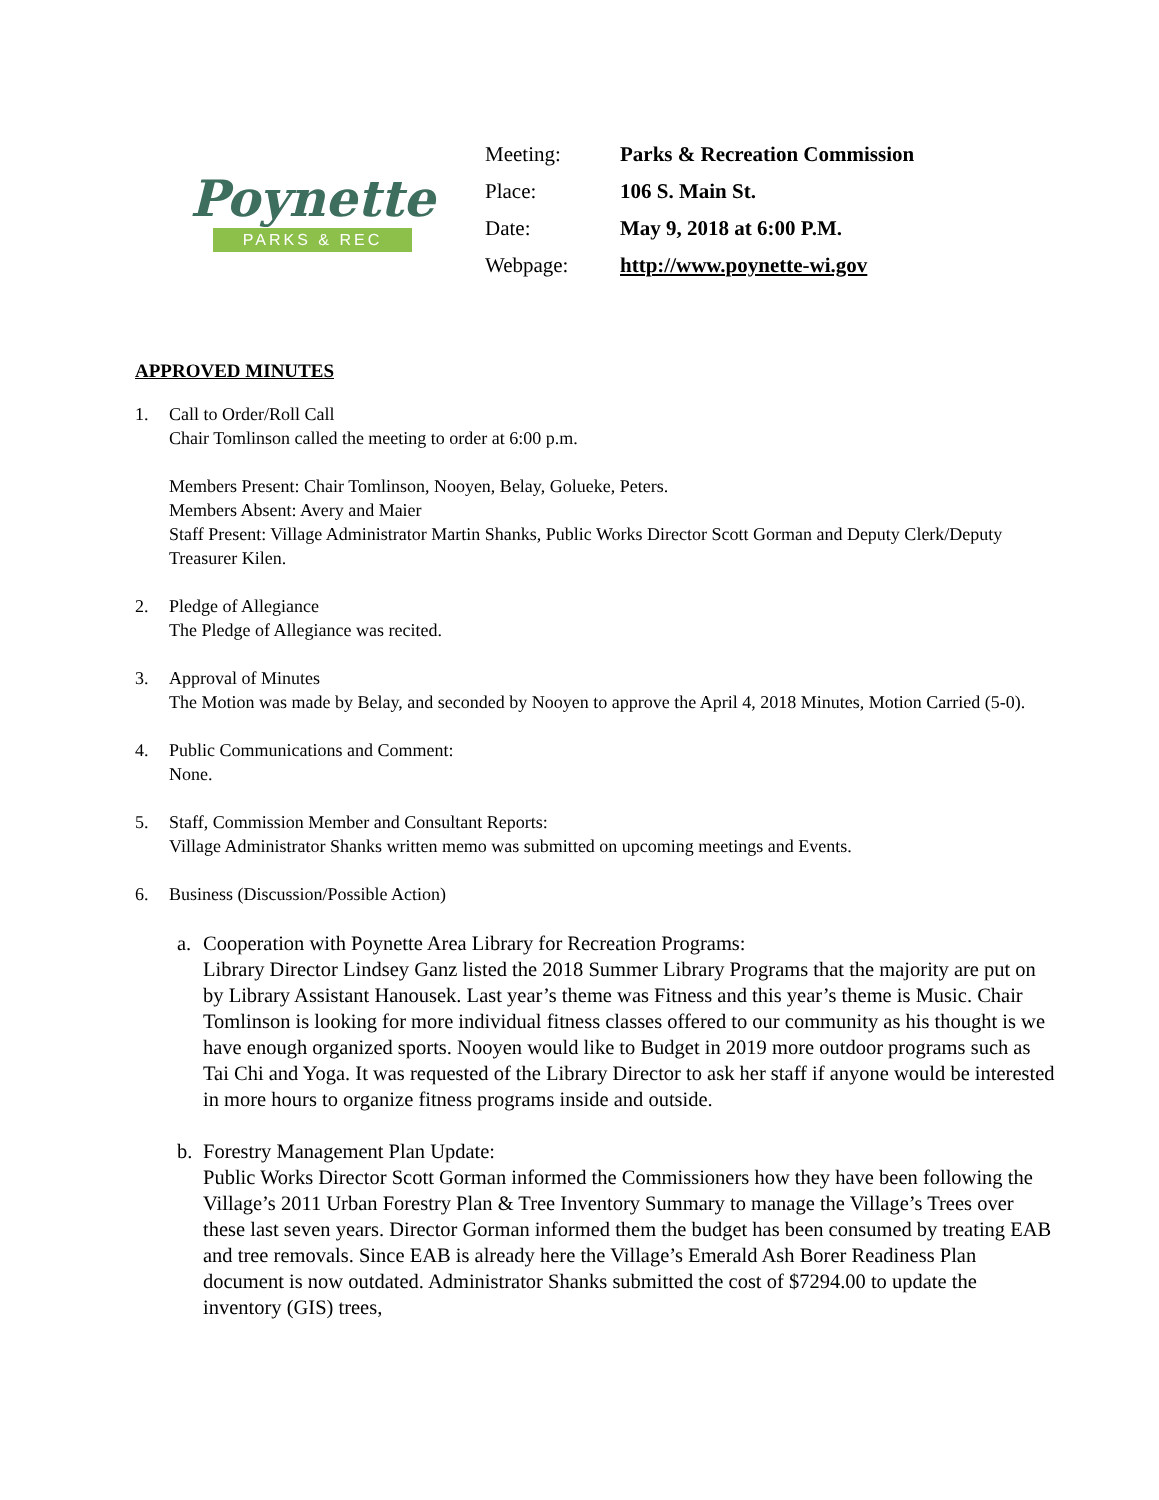Poynette
PARKS & REC
| Meeting: | Parks & Recreation Commission |
| Place: | 106 S. Main St. |
| Date: | May 9, 2018 at 6:00 P.M. |
| Webpage: | http://www.poynette-wi.gov |
APPROVED MINUTES
1. Call to Order/Roll Call
Chair Tomlinson called the meeting to order at 6:00 p.m.
Members Present: Chair Tomlinson, Nooyen, Belay, Golueke, Peters.
Members Absent: Avery and Maier
Staff Present: Village Administrator Martin Shanks, Public Works Director Scott Gorman and Deputy Clerk/Deputy Treasurer Kilen.
2. Pledge of Allegiance
The Pledge of Allegiance was recited.
3. Approval of Minutes
The Motion was made by Belay, and seconded by Nooyen to approve the April 4, 2018 Minutes, Motion Carried (5-0).
4. Public Communications and Comment:
None.
5. Staff, Commission Member and Consultant Reports:
Village Administrator Shanks written memo was submitted on upcoming meetings and Events.
6. Business (Discussion/Possible Action)
a. Cooperation with Poynette Area Library for Recreation Programs:
Library Director Lindsey Ganz listed the 2018 Summer Library Programs that the majority are put on by Library Assistant Hanousek. Last year’s theme was Fitness and this year’s theme is Music. Chair Tomlinson is looking for more individual fitness classes offered to our community as his thought is we have enough organized sports. Nooyen would like to Budget in 2019 more outdoor programs such as Tai Chi and Yoga. It was requested of the Library Director to ask her staff if anyone would be interested in more hours to organize fitness programs inside and outside.
b. Forestry Management Plan Update:
Public Works Director Scott Gorman informed the Commissioners how they have been following the Village’s 2011 Urban Forestry Plan & Tree Inventory Summary to manage the Village’s Trees over these last seven years. Director Gorman informed them the budget has been consumed by treating EAB and tree removals. Since EAB is already here the Village’s Emerald Ash Borer Readiness Plan document is now outdated. Administrator Shanks submitted the cost of $7294.00 to update the inventory (GIS) trees,